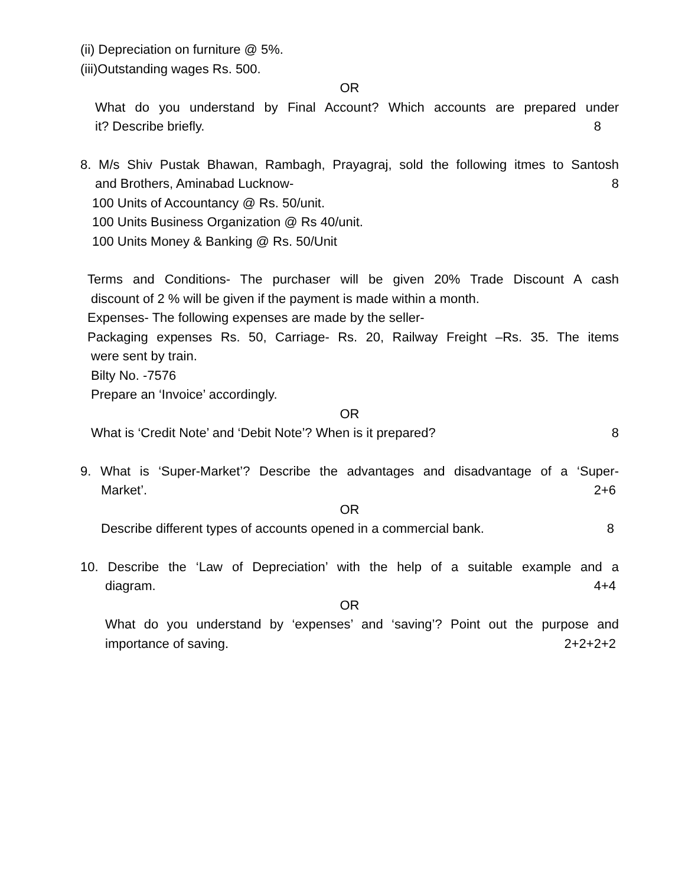(ii) Depreciation on furniture @ 5%.
(iii)Outstanding wages Rs. 500.
OR
What do you understand by Final Account? Which accounts are prepared under
it? Describe briefly. 8
8. M/s Shiv Pustak Bhawan, Rambagh, Prayagraj, sold the following itmes to Santosh
and Brothers, Aminabad Lucknow- 8
100 Units of Accountancy @ Rs. 50/unit.
100 Units Business Organization @ Rs 40/unit.
100 Units Money & Banking @ Rs. 50/Unit
Terms and Conditions- The purchaser will be given 20% Trade Discount A cash
discount of 2 % will be given if the payment is made within a month.
Expenses- The following expenses are made by the seller-
Packaging expenses Rs. 50, Carriage- Rs. 20, Railway Freight –Rs. 35. The items
were sent by train.
Bilty No. -7576
Prepare an ‘Invoice’ accordingly.
OR
What is ‘Credit Note’ and ‘Debit Note’? When is it prepared? 8
9. What is ‘Super-Market’? Describe the advantages and disadvantage of a ‘Super-
Market’. 2+6
OR
Describe different types of accounts opened in a commercial bank. 8
10. Describe the ‘Law of Depreciation’ with the help of a suitable example and a
diagram. 4+4
OR
What do you understand by ‘expenses’ and ‘saving’? Point out the purpose and
importance of saving. 2+2+2+2